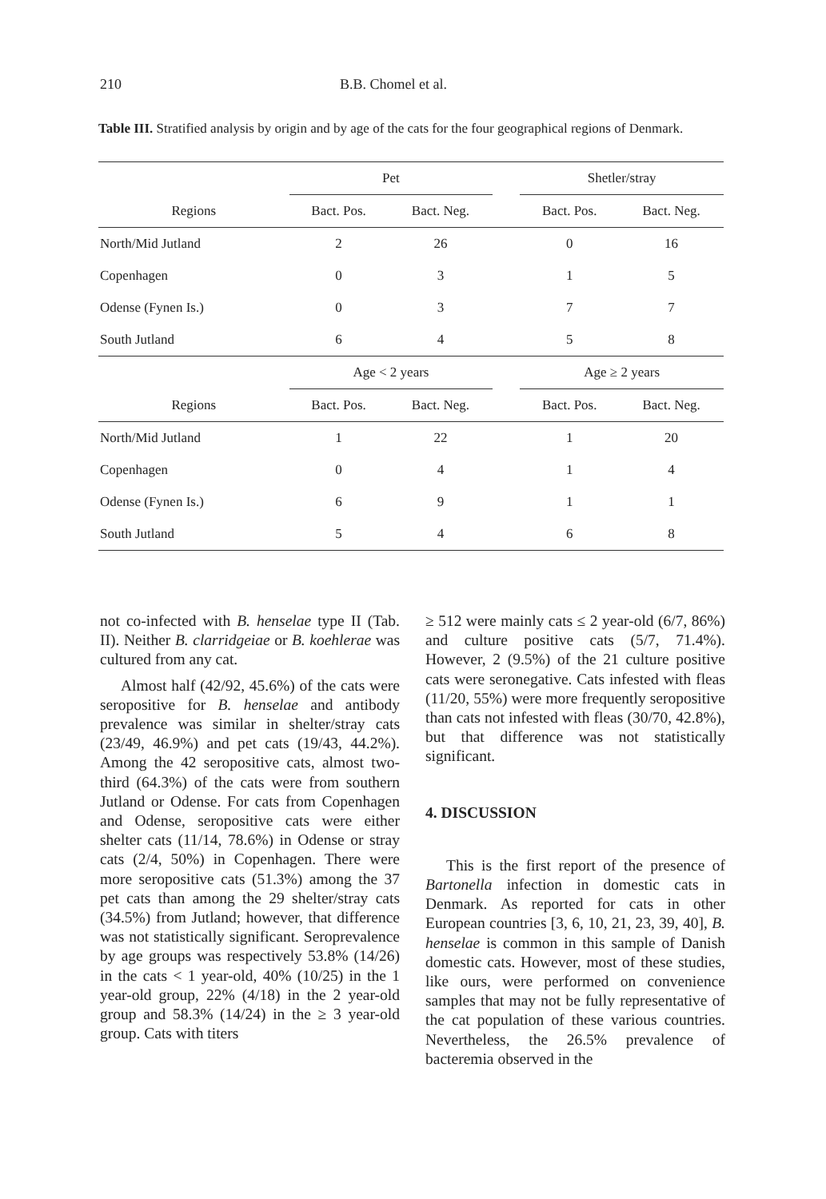210 B.B. Chomel et al.
Table III. Stratified analysis by origin and by age of the cats for the four geographical regions of Denmark.
| | Pet | | | Shetler/stray | |
| --- | --- | --- | --- | --- | --- |
| Regions | Bact. Pos. | Bact. Neg. | | Bact. Pos. | Bact. Neg. |
| North/Mid Jutland | 2 | 26 | | 0 | 16 |
| Copenhagen | 0 | 3 | | 1 | 5 |
| Odense (Fynen Is.) | 0 | 3 | | 7 | 7 |
| South Jutland | 6 | 4 | | 5 | 8 |
| | Age < 2 years | | | Age ≥ 2 years | |
| Regions | Bact. Pos. | Bact. Neg. | | Bact. Pos. | Bact. Neg. |
| North/Mid Jutland | 1 | 22 | | 1 | 20 |
| Copenhagen | 0 | 4 | | 1 | 4 |
| Odense (Fynen Is.) | 6 | 9 | | 1 | 1 |
| South Jutland | 5 | 4 | | 6 | 8 |
not co-infected with B. henselae type II (Tab. II). Neither B. clarridgeiae or B. koehlerae was cultured from any cat.
Almost half (42/92, 45.6%) of the cats were seropositive for B. henselae and antibody prevalence was similar in shelter/stray cats (23/49, 46.9%) and pet cats (19/43, 44.2%). Among the 42 seropositive cats, almost two-third (64.3%) of the cats were from southern Jutland or Odense. For cats from Copenhagen and Odense, seropositive cats were either shelter cats (11/14, 78.6%) in Odense or stray cats (2/4, 50%) in Copenhagen. There were more seropositive cats (51.3%) among the 37 pet cats than among the 29 shelter/stray cats (34.5%) from Jutland; however, that difference was not statistically significant. Seroprevalence by age groups was respectively 53.8% (14/26) in the cats < 1 year-old, 40% (10/25) in the 1 year-old group, 22% (4/18) in the 2 year-old group and 58.3% (14/24) in the ≥ 3 year-old group. Cats with titers
≥ 512 were mainly cats ≤ 2 year-old (6/7, 86%) and culture positive cats (5/7, 71.4%). However, 2 (9.5%) of the 21 culture positive cats were seronegative. Cats infested with fleas (11/20, 55%) were more frequently seropositive than cats not infested with fleas (30/70, 42.8%), but that difference was not statistically significant.
4. DISCUSSION
This is the first report of the presence of Bartonella infection in domestic cats in Denmark. As reported for cats in other European countries [3, 6, 10, 21, 23, 39, 40], B. henselae is common in this sample of Danish domestic cats. However, most of these studies, like ours, were performed on convenience samples that may not be fully representative of the cat population of these various countries. Nevertheless, the 26.5% prevalence of bacteremia observed in the